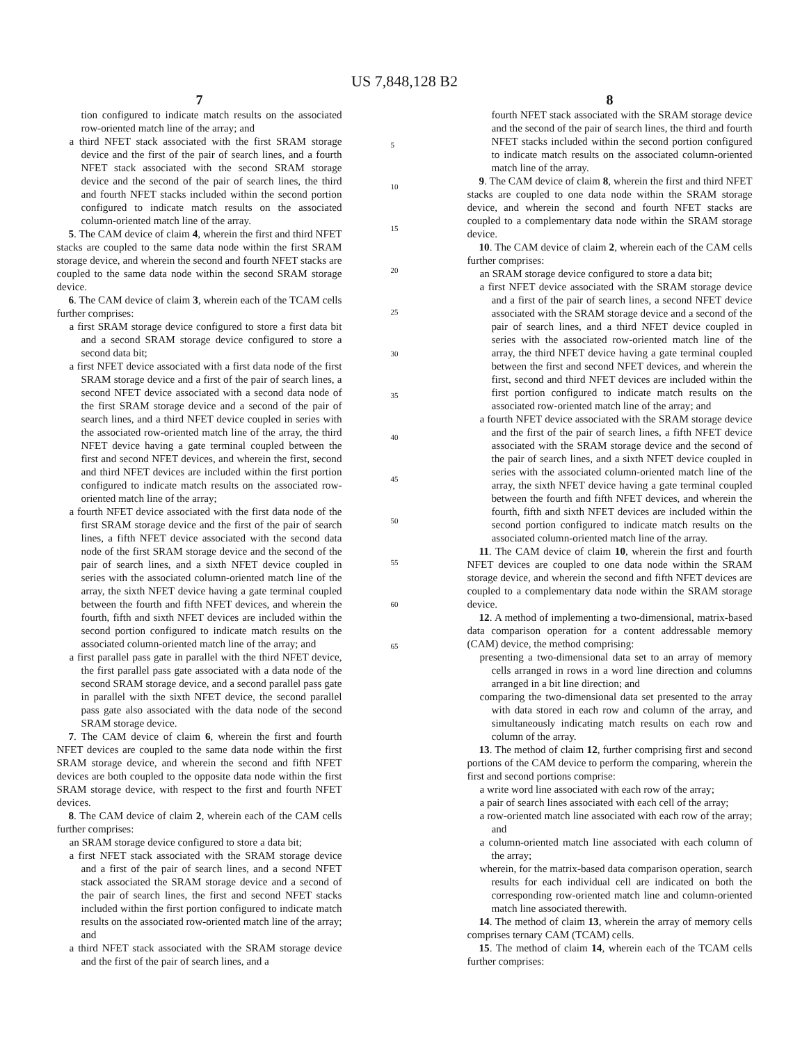US 7,848,128 B2
7
tion configured to indicate match results on the associated row-oriented match line of the array; and
a third NFET stack associated with the first SRAM storage device and the first of the pair of search lines, and a fourth NFET stack associated with the second SRAM storage device and the second of the pair of search lines, the third and fourth NFET stacks included within the second portion configured to indicate match results on the associated column-oriented match line of the array.
5. The CAM device of claim 4, wherein the first and third NFET stacks are coupled to the same data node within the first SRAM storage device, and wherein the second and fourth NFET stacks are coupled to the same data node within the second SRAM storage device.
6. The CAM device of claim 3, wherein each of the TCAM cells further comprises:
a first SRAM storage device configured to store a first data bit and a second SRAM storage device configured to store a second data bit;
a first NFET device associated with a first data node of the first SRAM storage device and a first of the pair of search lines, a second NFET device associated with a second data node of the first SRAM storage device and a second of the pair of search lines, and a third NFET device coupled in series with the associated row-oriented match line of the array, the third NFET device having a gate terminal coupled between the first and second NFET devices, and wherein the first, second and third NFET devices are included within the first portion configured to indicate match results on the associated row-oriented match line of the array;
a fourth NFET device associated with the first data node of the first SRAM storage device and the first of the pair of search lines, a fifth NFET device associated with the second data node of the first SRAM storage device and the second of the pair of search lines, and a sixth NFET device coupled in series with the associated column-oriented match line of the array, the sixth NFET device having a gate terminal coupled between the fourth and fifth NFET devices, and wherein the fourth, fifth and sixth NFET devices are included within the second portion configured to indicate match results on the associated column-oriented match line of the array; and
a first parallel pass gate in parallel with the third NFET device, the first parallel pass gate associated with a data node of the second SRAM storage device, and a second parallel pass gate in parallel with the sixth NFET device, the second parallel pass gate also associated with the data node of the second SRAM storage device.
7. The CAM device of claim 6, wherein the first and fourth NFET devices are coupled to the same data node within the first SRAM storage device, and wherein the second and fifth NFET devices are both coupled to the opposite data node within the first SRAM storage device, with respect to the first and fourth NFET devices.
8. The CAM device of claim 2, wherein each of the CAM cells further comprises:
an SRAM storage device configured to store a data bit;
a first NFET stack associated with the SRAM storage device and a first of the pair of search lines, and a second NFET stack associated the SRAM storage device and a second of the pair of search lines, the first and second NFET stacks included within the first portion configured to indicate match results on the associated row-oriented match line of the array; and
a third NFET stack associated with the SRAM storage device and the first of the pair of search lines, and a
5
10
15
20
25
30
35
40
45
50
55
60
65
8
fourth NFET stack associated with the SRAM storage device and the second of the pair of search lines, the third and fourth NFET stacks included within the second portion configured to indicate match results on the associated column-oriented match line of the array.
9. The CAM device of claim 8, wherein the first and third NFET stacks are coupled to one data node within the SRAM storage device, and wherein the second and fourth NFET stacks are coupled to a complementary data node within the SRAM storage device.
10. The CAM device of claim 2, wherein each of the CAM cells further comprises:
an SRAM storage device configured to store a data bit;
a first NFET device associated with the SRAM storage device and a first of the pair of search lines, a second NFET device associated with the SRAM storage device and a second of the pair of search lines, and a third NFET device coupled in series with the associated row-oriented match line of the array, the third NFET device having a gate terminal coupled between the first and second NFET devices, and wherein the first, second and third NFET devices are included within the first portion configured to indicate match results on the associated row-oriented match line of the array; and
a fourth NFET device associated with the SRAM storage device and the first of the pair of search lines, a fifth NFET device associated with the SRAM storage device and the second of the pair of search lines, and a sixth NFET device coupled in series with the associated column-oriented match line of the array, the sixth NFET device having a gate terminal coupled between the fourth and fifth NFET devices, and wherein the fourth, fifth and sixth NFET devices are included within the second portion configured to indicate match results on the associated column-oriented match line of the array.
11. The CAM device of claim 10, wherein the first and fourth NFET devices are coupled to one data node within the SRAM storage device, and wherein the second and fifth NFET devices are coupled to a complementary data node within the SRAM storage device.
12. A method of implementing a two-dimensional, matrix-based data comparison operation for a content addressable memory (CAM) device, the method comprising:
presenting a two-dimensional data set to an array of memory cells arranged in rows in a word line direction and columns arranged in a bit line direction; and
comparing the two-dimensional data set presented to the array with data stored in each row and column of the array, and simultaneously indicating match results on each row and column of the array.
13. The method of claim 12, further comprising first and second portions of the CAM device to perform the comparing, wherein the first and second portions comprise:
a write word line associated with each row of the array;
a pair of search lines associated with each cell of the array;
a row-oriented match line associated with each row of the array; and
a column-oriented match line associated with each column of the array;
wherein, for the matrix-based data comparison operation, search results for each individual cell are indicated on both the corresponding row-oriented match line and column-oriented match line associated therewith.
14. The method of claim 13, wherein the array of memory cells comprises ternary CAM (TCAM) cells.
15. The method of claim 14, wherein each of the TCAM cells further comprises: